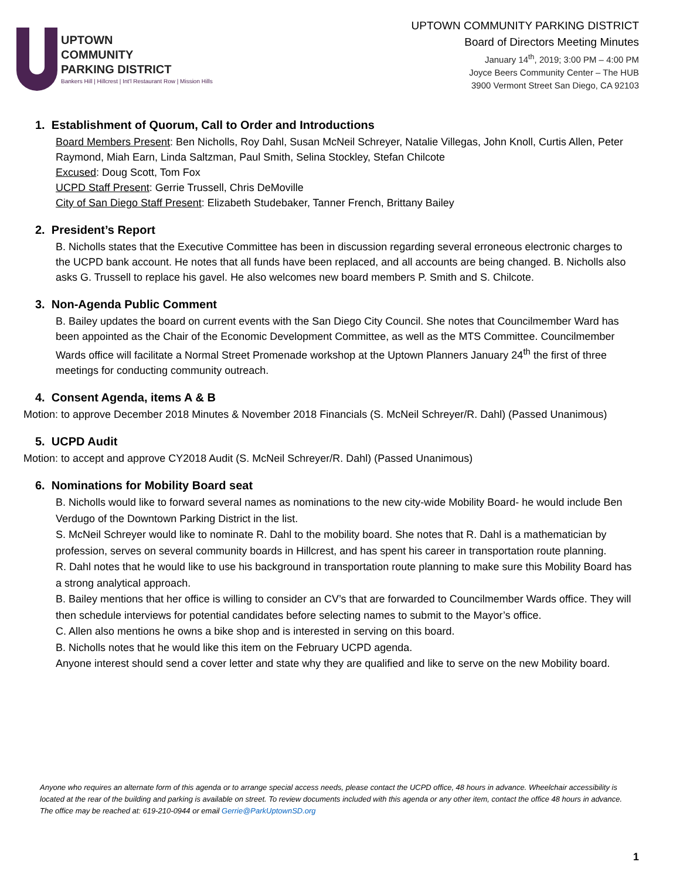UPTOWN
COMMUNITY
PARKING DISTRICT
Bankers Hill | Hillcrest | Int'l Restaurant Row | Mission Hills
UPTOWN COMMUNITY PARKING DISTRICT
Board of Directors Meeting Minutes
January 14<sup>th</sup>, 2019; 3:00 PM – 4:00 PM
Joyce Beers Community Center – The HUB
3900 Vermont Street San Diego, CA 92103
1. Establishment of Quorum, Call to Order and Introductions
Board Members Present: Ben Nicholls, Roy Dahl, Susan McNeil Schreyer, Natalie Villegas, John Knoll, Curtis Allen, Peter Raymond, Miah Earn, Linda Saltzman, Paul Smith, Selina Stockley, Stefan Chilcote
Excused: Doug Scott, Tom Fox
UCPD Staff Present: Gerrie Trussell, Chris DeMoville
City of San Diego Staff Present: Elizabeth Studebaker, Tanner French, Brittany Bailey
2. President’s Report
B. Nicholls states that the Executive Committee has been in discussion regarding several erroneous electronic charges to the UCPD bank account. He notes that all funds have been replaced, and all accounts are being changed. B. Nicholls also asks G. Trussell to replace his gavel. He also welcomes new board members P. Smith and S. Chilcote.
3. Non-Agenda Public Comment
B. Bailey updates the board on current events with the San Diego City Council. She notes that Councilmember Ward has been appointed as the Chair of the Economic Development Committee, as well as the MTS Committee. Councilmember Wards office will facilitate a Normal Street Promenade workshop at the Uptown Planners January 24<sup>th</sup> the first of three meetings for conducting community outreach.
4. Consent Agenda, items A & B
Motion: to approve December 2018 Minutes & November 2018 Financials (S. McNeil Schreyer/R. Dahl) (Passed Unanimous)
5. UCPD Audit
Motion: to accept and approve CY2018 Audit (S. McNeil Schreyer/R. Dahl) (Passed Unanimous)
6. Nominations for Mobility Board seat
B. Nicholls would like to forward several names as nominations to the new city-wide Mobility Board- he would include Ben Verdugo of the Downtown Parking District in the list.
S. McNeil Schreyer would like to nominate R. Dahl to the mobility board. She notes that R. Dahl is a mathematician by profession, serves on several community boards in Hillcrest, and has spent his career in transportation route planning.
R. Dahl notes that he would like to use his background in transportation route planning to make sure this Mobility Board has a strong analytical approach.
B. Bailey mentions that her office is willing to consider an CV’s that are forwarded to Councilmember Wards office. They will then schedule interviews for potential candidates before selecting names to submit to the Mayor’s office.
C. Allen also mentions he owns a bike shop and is interested in serving on this board.
B. Nicholls notes that he would like this item on the February UCPD agenda.
Anyone interest should send a cover letter and state why they are qualified and like to serve on the new Mobility board.
Anyone who requires an alternate form of this agenda or to arrange special access needs, please contact the UCPD office, 48 hours in advance. Wheelchair accessibility is located at the rear of the building and parking is available on street. To review documents included with this agenda or any other item, contact the office 48 hours in advance. The office may be reached at: 619-210-0944 or email Gerrie@ParkUptownSD.org
1